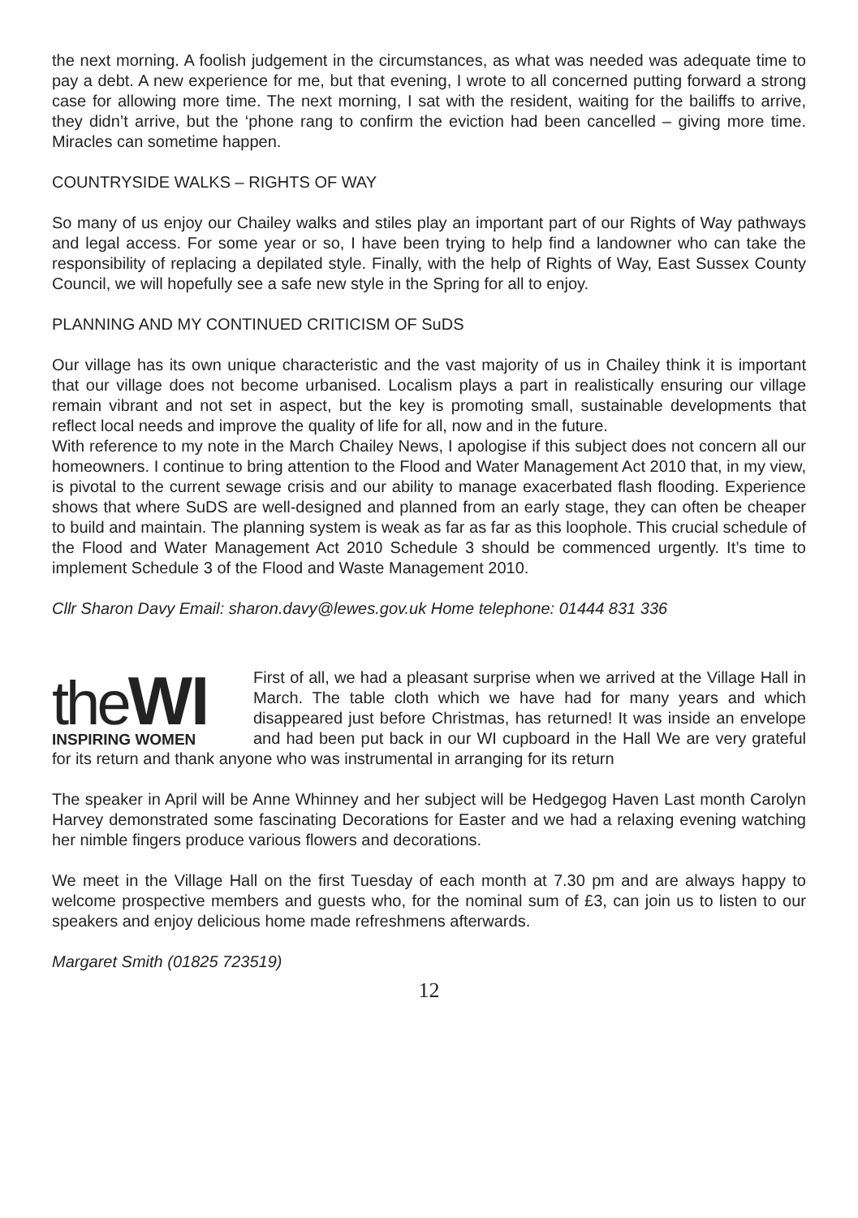the next morning. A foolish judgement in the circumstances, as what was needed was adequate time to pay a debt. A new experience for me, but that evening, I wrote to all concerned putting forward a strong case for allowing more time. The next morning, I sat with the resident, waiting for the bailiffs to arrive, they didn’t arrive, but the ‘phone rang to confirm the eviction had been cancelled – giving more time. Miracles can sometime happen.
COUNTRYSIDE WALKS – RIGHTS OF WAY
So many of us enjoy our Chailey walks and stiles play an important part of our Rights of Way pathways and legal access. For some year or so, I have been trying to help find a landowner who can take the responsibility of replacing a depilated style. Finally, with the help of Rights of Way, East Sussex County Council, we will hopefully see a safe new style in the Spring for all to enjoy.
PLANNING AND MY CONTINUED CRITICISM OF SuDS
Our village has its own unique characteristic and the vast majority of us in Chailey think it is important that our village does not become urbanised. Localism plays a part in realistically ensuring our village remain vibrant and not set in aspect, but the key is promoting small, sustainable developments that reflect local needs and improve the quality of life for all, now and in the future.
With reference to my note in the March Chailey News, I apologise if this subject does not concern all our homeowners. I continue to bring attention to the Flood and Water Management Act 2010 that, in my view, is pivotal to the current sewage crisis and our ability to manage exacerbated flash flooding. Experience shows that where SuDS are well-designed and planned from an early stage, they can often be cheaper to build and maintain. The planning system is weak as far as far as this loophole. This crucial schedule of the Flood and Water Management Act 2010 Schedule 3 should be commenced urgently. It’s time to implement Schedule 3 of the Flood and Waste Management 2010.
Cllr Sharon Davy Email: sharon.davy@lewes.gov.uk Home telephone: 01444 831 336
theWI
INSPIRING WOMEN
First of all, we had a pleasant surprise when we arrived at the Village Hall in March. The table cloth which we have had for many years and which disappeared just before Christmas, has returned! It was inside an envelope and had been put back in our WI cupboard in the Hall We are very grateful for its return and thank anyone who was instrumental in arranging for its return
The speaker in April will be Anne Whinney and her subject will be Hedgegog Haven Last month Carolyn Harvey demonstrated some fascinating Decorations for Easter and we had a relaxing evening watching her nimble fingers produce various flowers and decorations.
We meet in the Village Hall on the first Tuesday of each month at 7.30 pm and are always happy to welcome prospective members and guests who, for the nominal sum of £3, can join us to listen to our speakers and enjoy delicious home made refreshmens afterwards.
Margaret Smith (01825 723519)
12